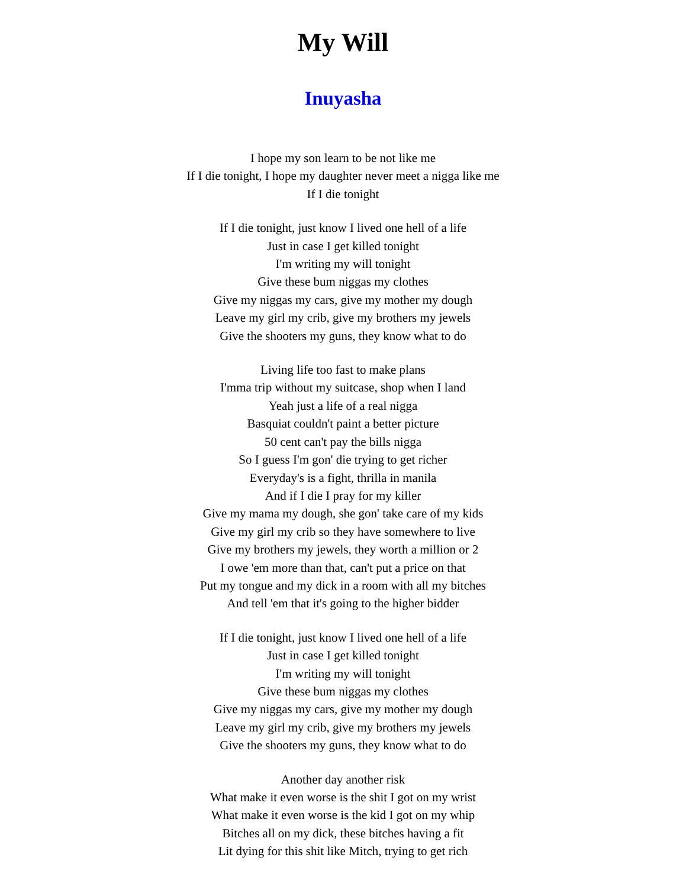My Will
Inuyasha
I hope my son learn to be not like me
If I die tonight, I hope my daughter never meet a nigga like me
If I die tonight
If I die tonight, just know I lived one hell of a life
Just in case I get killed tonight
I'm writing my will tonight
Give these bum niggas my clothes
Give my niggas my cars, give my mother my dough
Leave my girl my crib, give my brothers my jewels
Give the shooters my guns, they know what to do
Living life too fast to make plans
I'mma trip without my suitcase, shop when I land
Yeah just a life of a real nigga
Basquiat couldn't paint a better picture
50 cent can't pay the bills nigga
So I guess I'm gon' die trying to get richer
Everyday's is a fight, thrilla in manila
And if I die I pray for my killer
Give my mama my dough, she gon' take care of my kids
Give my girl my crib so they have somewhere to live
Give my brothers my jewels, they worth a million or 2
I owe 'em more than that, can't put a price on that
Put my tongue and my dick in a room with all my bitches
And tell 'em that it's going to the higher bidder
If I die tonight, just know I lived one hell of a life
Just in case I get killed tonight
I'm writing my will tonight
Give these bum niggas my clothes
Give my niggas my cars, give my mother my dough
Leave my girl my crib, give my brothers my jewels
Give the shooters my guns, they know what to do
Another day another risk
What make it even worse is the shit I got on my wrist
What make it even worse is the kid I got on my whip
Bitches all on my dick, these bitches having a fit
Lit dying for this shit like Mitch, trying to get rich